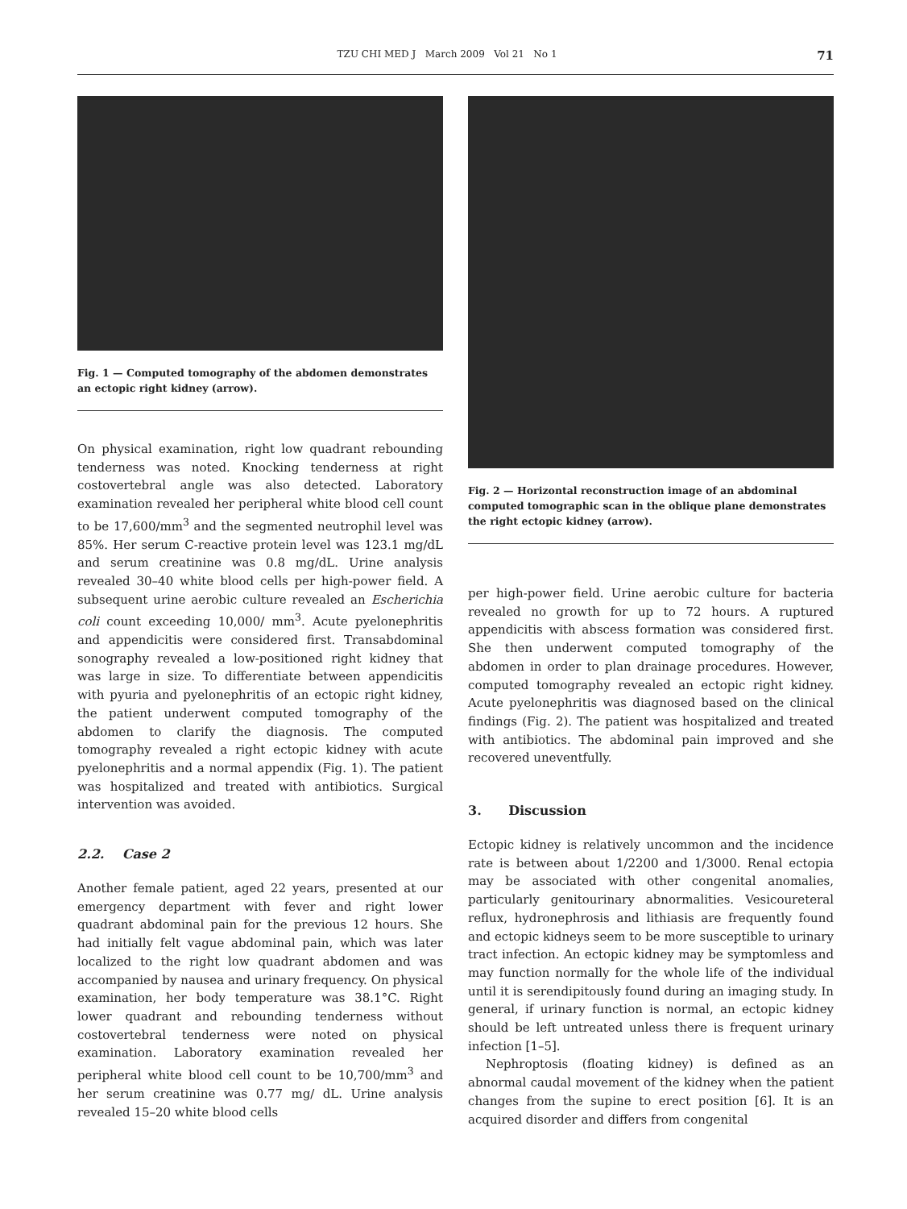TZU CHI MED J March 2009 Vol 21 No 1 71
Fig. 1 — Computed tomography of the abdomen demonstrates an ectopic right kidney (arrow).
On physical examination, right low quadrant rebounding tenderness was noted. Knocking tenderness at right costovertebral angle was also detected. Laboratory examination revealed her peripheral white blood cell count to be 17,600/mm<sup>3</sup> and the segmented neutrophil level was 85%. Her serum C-reactive protein level was 123.1 mg/dL and serum creatinine was 0.8 mg/dL. Urine analysis revealed 30–40 white blood cells per high-power field. A subsequent urine aerobic culture revealed an Escherichia coli count exceeding 10,000/ mm<sup>3</sup>. Acute pyelonephritis and appendicitis were considered first. Transabdominal sonography revealed a low-positioned right kidney that was large in size. To differentiate between appendicitis with pyuria and pyelonephritis of an ectopic right kidney, the patient underwent computed tomography of the abdomen to clarify the diagnosis. The computed tomography revealed a right ectopic kidney with acute pyelonephritis and a normal appendix (Fig. 1). The patient was hospitalized and treated with antibiotics. Surgical intervention was avoided.
2.2. Case 2
Another female patient, aged 22 years, presented at our emergency department with fever and right lower quadrant abdominal pain for the previous 12 hours. She had initially felt vague abdominal pain, which was later localized to the right low quadrant abdomen and was accompanied by nausea and urinary frequency. On physical examination, her body temperature was 38.1°C. Right lower quadrant and rebounding tenderness without costovertebral tenderness were noted on physical examination. Laboratory examination revealed her peripheral white blood cell count to be 10,700/mm<sup>3</sup> and her serum creatinine was 0.77 mg/ dL. Urine analysis revealed 15–20 white blood cells
Fig. 2 — Horizontal reconstruction image of an abdominal computed tomographic scan in the oblique plane demonstrates the right ectopic kidney (arrow).
per high-power field. Urine aerobic culture for bacteria revealed no growth for up to 72 hours. A ruptured appendicitis with abscess formation was considered first. She then underwent computed tomography of the abdomen in order to plan drainage procedures. However, computed tomography revealed an ectopic right kidney. Acute pyelonephritis was diagnosed based on the clinical findings (Fig. 2). The patient was hospitalized and treated with antibiotics. The abdominal pain improved and she recovered uneventfully.
3. Discussion
Ectopic kidney is relatively uncommon and the incidence rate is between about 1/2200 and 1/3000. Renal ectopia may be associated with other congenital anomalies, particularly genitourinary abnormalities. Vesicoureteral reflux, hydronephrosis and lithiasis are frequently found and ectopic kidneys seem to be more susceptible to urinary tract infection. An ectopic kidney may be symptomless and may function normally for the whole life of the individual until it is serendipitously found during an imaging study. In general, if urinary function is normal, an ectopic kidney should be left untreated unless there is frequent urinary infection [1–5].
Nephroptosis (floating kidney) is defined as an abnormal caudal movement of the kidney when the patient changes from the supine to erect position [6]. It is an acquired disorder and differs from congenital